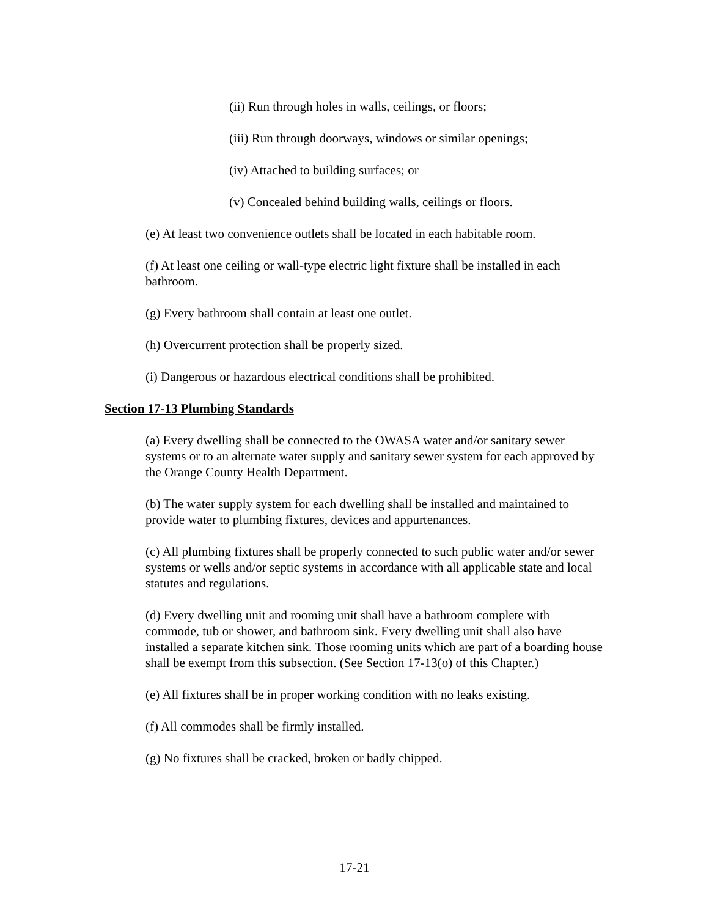(ii) Run through holes in walls, ceilings, or floors;
(iii) Run through doorways, windows or similar openings;
(iv) Attached to building surfaces; or
(v) Concealed behind building walls, ceilings or floors.
(e) At least two convenience outlets shall be located in each habitable room.
(f) At least one ceiling or wall-type electric light fixture shall be installed in each bathroom.
(g) Every bathroom shall contain at least one outlet.
(h) Overcurrent protection shall be properly sized.
(i) Dangerous or hazardous electrical conditions shall be prohibited.
Section 17-13 Plumbing Standards
(a) Every dwelling shall be connected to the OWASA water and/or sanitary sewer systems or to an alternate water supply and sanitary sewer system for each approved by the Orange County Health Department.
(b) The water supply system for each dwelling shall be installed and maintained to provide water to plumbing fixtures, devices and appurtenances.
(c) All plumbing fixtures shall be properly connected to such public water and/or sewer systems or wells and/or septic systems in accordance with all applicable state and local statutes and regulations.
(d) Every dwelling unit and rooming unit shall have a bathroom complete with commode, tub or shower, and bathroom sink. Every dwelling unit shall also have installed a separate kitchen sink. Those rooming units which are part of a boarding house shall be exempt from this subsection. (See Section 17-13(o) of this Chapter.)
(e) All fixtures shall be in proper working condition with no leaks existing.
(f) All commodes shall be firmly installed.
(g) No fixtures shall be cracked, broken or badly chipped.
17-21